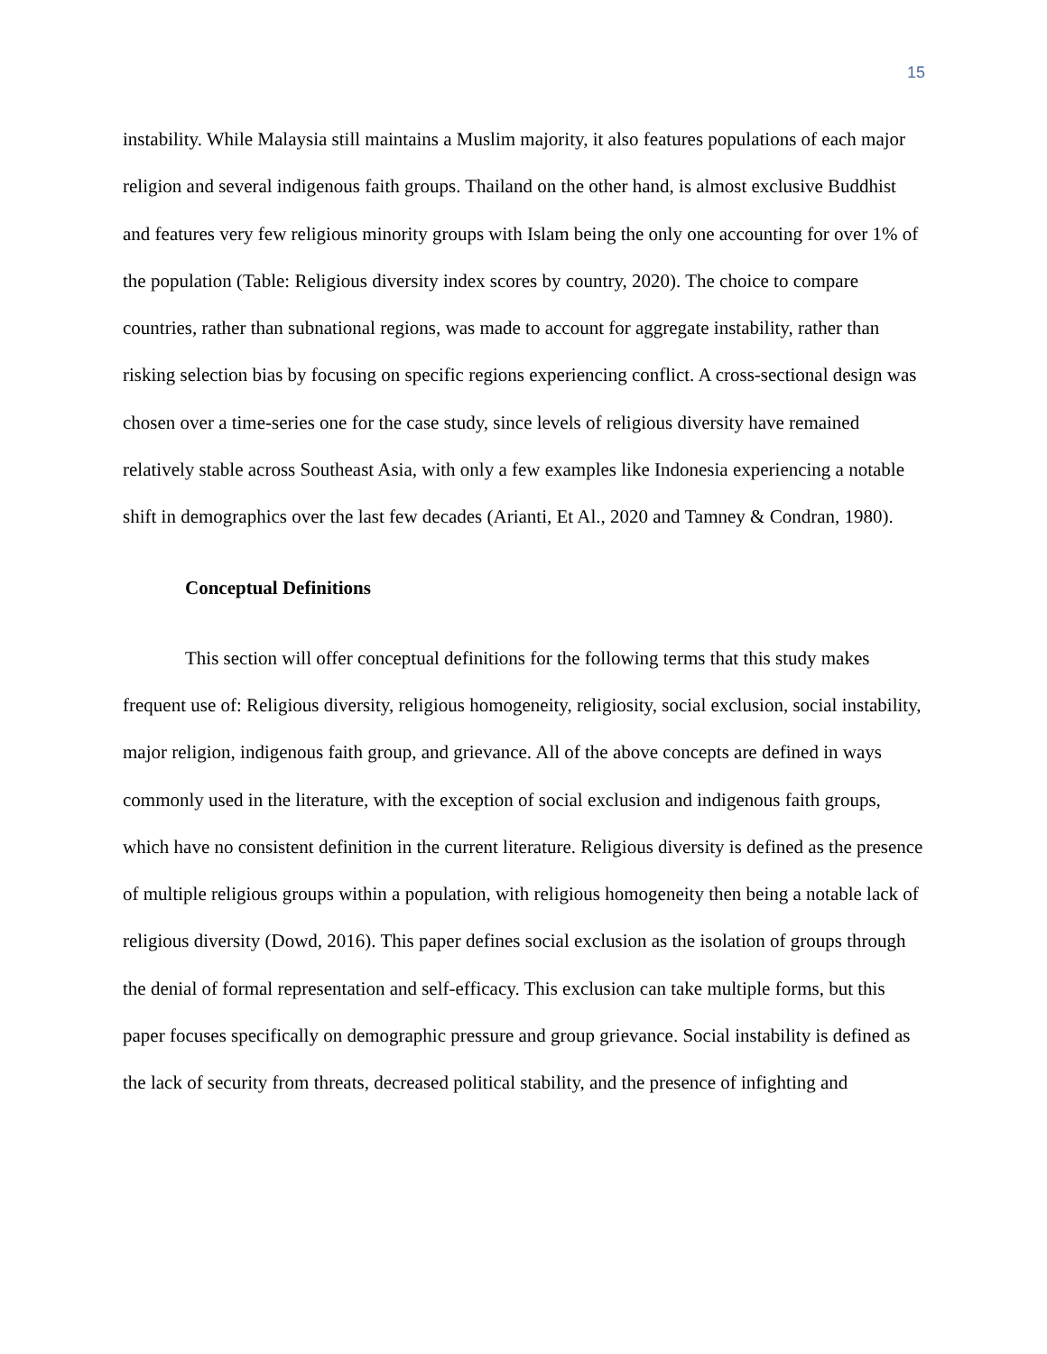15
instability. While Malaysia still maintains a Muslim majority, it also features populations of each major religion and several indigenous faith groups. Thailand on the other hand, is almost exclusive Buddhist and features very few religious minority groups with Islam being the only one accounting for over 1% of the population (Table: Religious diversity index scores by country, 2020). The choice to compare countries, rather than subnational regions, was made to account for aggregate instability, rather than risking selection bias by focusing on specific regions experiencing conflict. A cross-sectional design was chosen over a time-series one for the case study, since levels of religious diversity have remained relatively stable across Southeast Asia, with only a few examples like Indonesia experiencing a notable shift in demographics over the last few decades (Arianti, Et Al., 2020 and Tamney & Condran, 1980).
Conceptual Definitions
This section will offer conceptual definitions for the following terms that this study makes frequent use of: Religious diversity, religious homogeneity, religiosity, social exclusion, social instability, major religion, indigenous faith group, and grievance. All of the above concepts are defined in ways commonly used in the literature, with the exception of social exclusion and indigenous faith groups, which have no consistent definition in the current literature. Religious diversity is defined as the presence of multiple religious groups within a population, with religious homogeneity then being a notable lack of religious diversity (Dowd, 2016). This paper defines social exclusion as the isolation of groups through the denial of formal representation and self-efficacy. This exclusion can take multiple forms, but this paper focuses specifically on demographic pressure and group grievance. Social instability is defined as the lack of security from threats, decreased political stability, and the presence of infighting and